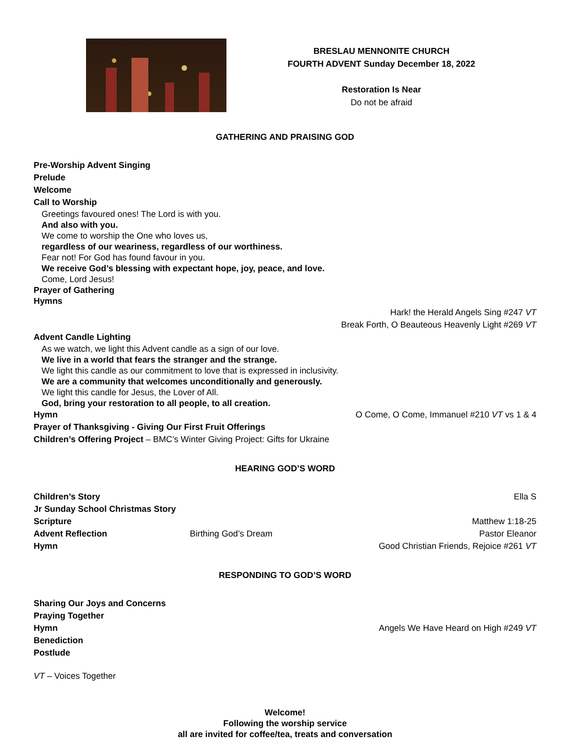BRESLAU MENNONITE CHURCH
FOURTH ADVENT Sunday December 18, 2022
Restoration Is Near
Do not be afraid
GATHERING AND PRAISING GOD
Pre-Worship Advent Singing
Prelude
Welcome
Call to Worship
Greetings favoured ones! The Lord is with you.
And also with you.
We come to worship the One who loves us,
regardless of our weariness, regardless of our worthiness.
Fear not! For God has found favour in you.
We receive God’s blessing with expectant hope, joy, peace, and love.
Come, Lord Jesus!
Prayer of Gathering
Hymns
Hark! the Herald Angels Sing #247 VT
Break Forth, O Beauteous Heavenly Light #269 VT
Advent Candle Lighting
As we watch, we light this Advent candle as a sign of our love.
We live in a world that fears the stranger and the strange.
We light this candle as our commitment to love that is expressed in inclusivity.
We are a community that welcomes unconditionally and generously.
We light this candle for Jesus, the Lover of All.
God, bring your restoration to all people, to all creation.
Hymn O Come, O Come, Immanuel #210 VT vs 1 & 4
Prayer of Thanksgiving - Giving Our First Fruit Offerings
Children’s Offering Project – BMC’s Winter Giving Project: Gifts for Ukraine
HEARING GOD’S WORD
Children’s Story Ella S
Jr Sunday School Christmas Story
Scripture Matthew 1:18-25
Advent Reflection Birthing God’s Dream Pastor Eleanor
Hymn Good Christian Friends, Rejoice #261 VT
RESPONDING TO GOD’S WORD
Sharing Our Joys and Concerns
Praying Together
Hymn Angels We Have Heard on High #249 VT
Benediction
Postlude
VT – Voices Together
Welcome!
Following the worship service
all are invited for coffee/tea, treats and conversation